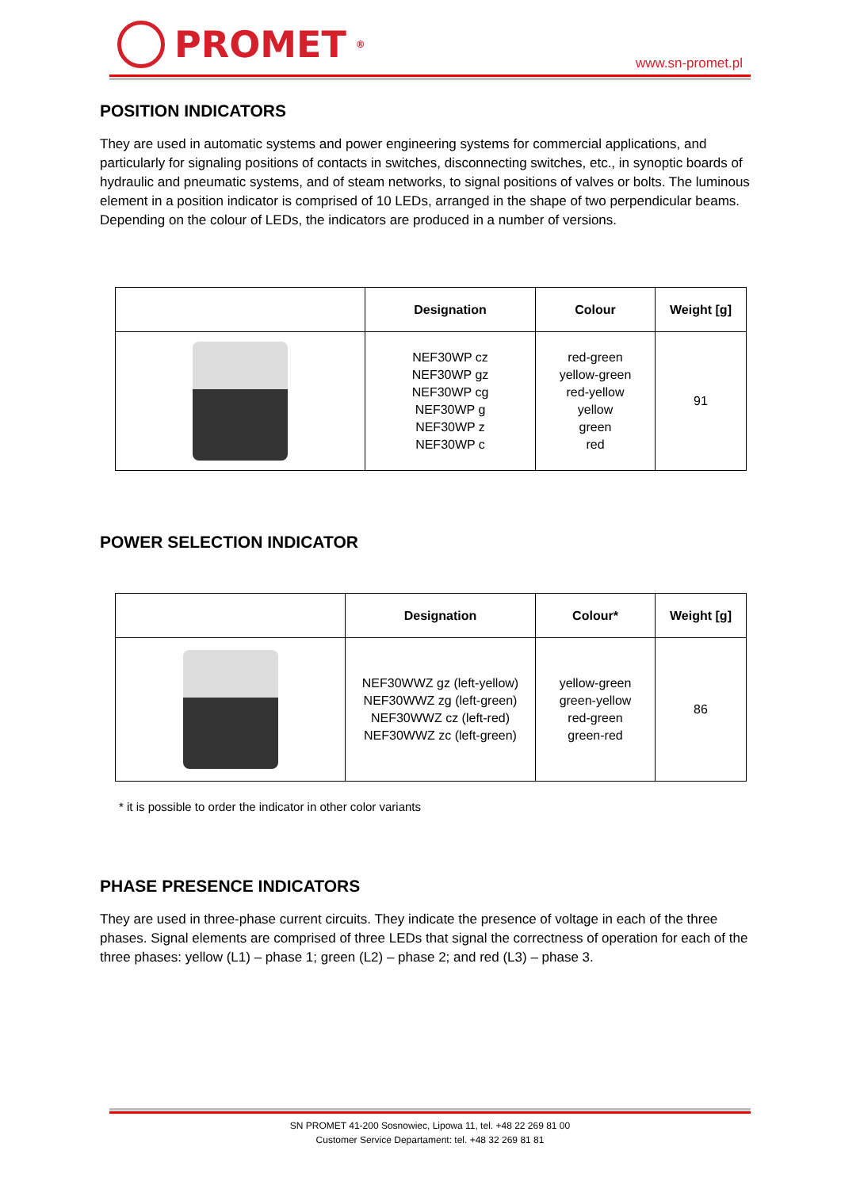PROMET<sup>®</sup> www.sn-promet.pl
POSITION INDICATORS
They are used in automatic systems and power engineering systems for commercial applications, and particularly for signaling positions of contacts in switches, disconnecting switches, etc., in synoptic boards of hydraulic and pneumatic systems, and of steam networks, to signal positions of valves or bolts. The luminous element in a position indicator is comprised of 10 LEDs, arranged in the shape of two perpendicular beams. Depending on the colour of LEDs, the indicators are produced in a number of versions.
| | Designation | Colour | Weight [g] |
| --- | --- | --- | --- |
| | NEF30WP cz NEF30WP gz NEF30WP cg NEF30WP g NEF30WP z NEF30WP c | red-green yellow-green red-yellow yellow green red | 91 |
POWER SELECTION INDICATOR
| | Designation | Colour* | Weight [g] |
| --- | --- | --- | --- |
| | NEF30WWZ gz (left-yellow) NEF30WWZ zg (left-green) NEF30WWZ cz (left-red) NEF30WWZ zc (left-green) | yellow-green green-yellow red-green green-red | 86 |
* it is possible to order the indicator in other color variants
PHASE PRESENCE INDICATORS
They are used in three-phase current circuits. They indicate the presence of voltage in each of the three phases. Signal elements are comprised of three LEDs that signal the correctness of operation for each of the three phases: yellow (L1) – phase 1; green (L2) – phase 2; and red (L3) – phase 3.
SN PROMET 41-200 Sosnowiec, Lipowa 11, tel. +48 22 269 81 00
Customer Service Departament: tel. +48 32 269 81 81